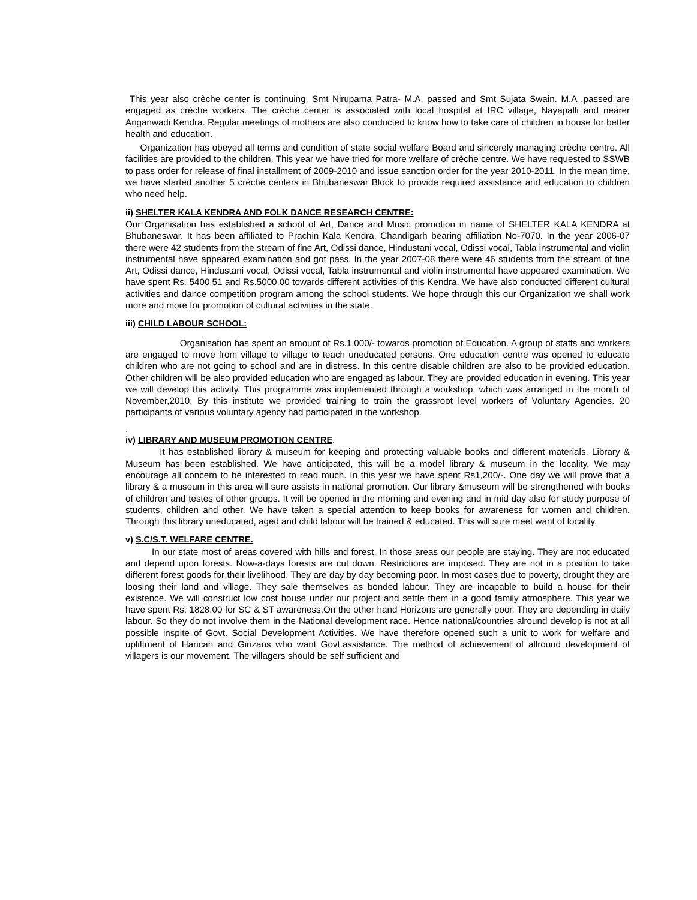This year also crèche center is continuing. Smt Nirupama Patra- M.A. passed and Smt Sujata Swain. M.A .passed are engaged as crèche workers. The crèche center is associated with local hospital at IRC village, Nayapalli and nearer Anganwadi Kendra. Regular meetings of mothers are also conducted to know how to take care of children in house for better health and education.
Organization has obeyed all terms and condition of state social welfare Board and sincerely managing crèche centre. All facilities are provided to the children. This year we have tried for more welfare of crèche centre. We have requested to SSWB to pass order for release of final installment of 2009-2010 and issue sanction order for the year 2010-2011. In the mean time, we have started another 5 crèche centers in Bhubaneswar Block to provide required assistance and education to children who need help.
ii) SHELTER KALA KENDRA AND FOLK DANCE RESEARCH CENTRE:
Our Organisation has established a school of Art, Dance and Music promotion in name of SHELTER KALA KENDRA at Bhubaneswar. It has been affiliated to Prachin Kala Kendra, Chandigarh bearing affiliation No-7070. In the year 2006-07 there were 42 students from the stream of fine Art, Odissi dance, Hindustani vocal, Odissi vocal, Tabla instrumental and violin instrumental have appeared examination and got pass. In the year 2007-08 there were 46 students from the stream of fine Art, Odissi dance, Hindustani vocal, Odissi vocal, Tabla instrumental and violin instrumental have appeared examination. We have spent Rs. 5400.51 and Rs.5000.00 towards different activities of this Kendra. We have also conducted different cultural activities and dance competition program among the school students. We hope through this our Organization we shall work more and more for promotion of cultural activities in the state.
iii) CHILD LABOUR SCHOOL:
Organisation has spent an amount of Rs.1,000/- towards promotion of Education. A group of staffs and workers are engaged to move from village to village to teach uneducated persons. One education centre was opened to educate children who are not going to school and are in distress. In this centre disable children are also to be provided education. Other children will be also provided education who are engaged as labour. They are provided education in evening. This year we will develop this activity. This programme was implemented through a workshop, which was arranged in the month of November,2010. By this institute we provided training to train the grassroot level workers of Voluntary Agencies. 20 participants of various voluntary agency had participated in the workshop.
.
iv) LIBRARY AND MUSEUM PROMOTION CENTRE.
It has established library & museum for keeping and protecting valuable books and different materials. Library & Museum has been established. We have anticipated, this will be a model library & museum in the locality. We may encourage all concern to be interested to read much. In this year we have spent Rs1,200/-. One day we will prove that a library & a museum in this area will sure assists in national promotion. Our library &museum will be strengthened with books of children and testes of other groups. It will be opened in the morning and evening and in mid day also for study purpose of students, children and other. We have taken a special attention to keep books for awareness for women and children. Through this library uneducated, aged and child labour will be trained & educated. This will sure meet want of locality.
v) S.C/S.T. WELFARE CENTRE.
In our state most of areas covered with hills and forest. In those areas our people are staying. They are not educated and depend upon forests. Now-a-days forests are cut down. Restrictions are imposed. They are not in a position to take different forest goods for their livelihood. They are day by day becoming poor. In most cases due to poverty, drought they are loosing their land and village. They sale themselves as bonded labour. They are incapable to build a house for their existence. We will construct low cost house under our project and settle them in a good family atmosphere. This year we have spent Rs. 1828.00 for SC & ST awareness.On the other hand Horizons are generally poor. They are depending in daily labour. So they do not involve them in the National development race. Hence national/countries alround develop is not at all possible inspite of Govt. Social Development Activities. We have therefore opened such a unit to work for welfare and upliftment of Harican and Girizans who want Govt.assistance. The method of achievement of allround development of villagers is our movement. The villagers should be self sufficient and